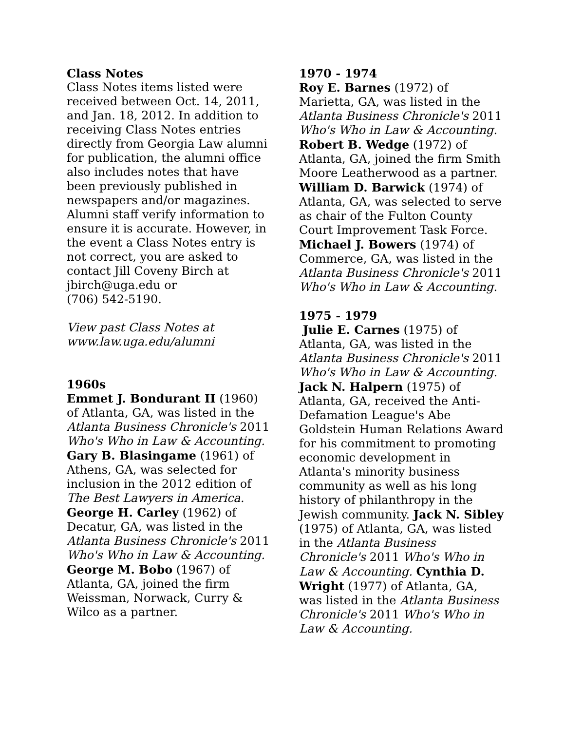Class Notes
Class Notes items listed were received between Oct. 14, 2011, and Jan. 18, 2012. In addition to receiving Class Notes entries directly from Georgia Law alumni for publication, the alumni office also includes notes that have been previously published in newspapers and/or magazines. Alumni staff verify information to ensure it is accurate. However, in the event a Class Notes entry is not correct, you are asked to contact Jill Coveny Birch at jbirch@uga.edu or
(706) 542-5190.
View past Class Notes at www.law.uga.edu/alumni
1960s
Emmet J. Bondurant II (1960) of Atlanta, GA, was listed in the Atlanta Business Chronicle's 2011 Who's Who in Law & Accounting.
Gary B. Blasingame (1961) of Athens, GA, was selected for inclusion in the 2012 edition of The Best Lawyers in America.
George H. Carley (1962) of Decatur, GA, was listed in the Atlanta Business Chronicle's 2011 Who's Who in Law & Accounting.
George M. Bobo (1967) of Atlanta, GA, joined the firm Weissman, Norwack, Curry & Wilco as a partner.
1970 - 1974
Roy E. Barnes (1972) of Marietta, GA, was listed in the Atlanta Business Chronicle's 2011 Who's Who in Law & Accounting.
Robert B. Wedge (1972) of Atlanta, GA, joined the firm Smith Moore Leatherwood as a partner. William D. Barwick (1974) of Atlanta, GA, was selected to serve as chair of the Fulton County Court Improvement Task Force.
Michael J. Bowers (1974) of Commerce, GA, was listed in the Atlanta Business Chronicle's 2011 Who's Who in Law & Accounting.
1975 - 1979
Julie E. Carnes (1975) of Atlanta, GA, was listed in the Atlanta Business Chronicle's 2011 Who's Who in Law & Accounting.
Jack N. Halpern (1975) of Atlanta, GA, received the Anti-Defamation League's Abe Goldstein Human Relations Award for his commitment to promoting economic development in Atlanta's minority business community as well as his long history of philanthropy in the Jewish community. Jack N. Sibley (1975) of Atlanta, GA, was listed in the Atlanta Business Chronicle's 2011 Who's Who in Law & Accounting. Cynthia D. Wright (1977) of Atlanta, GA, was listed in the Atlanta Business Chronicle's 2011 Who's Who in Law & Accounting.